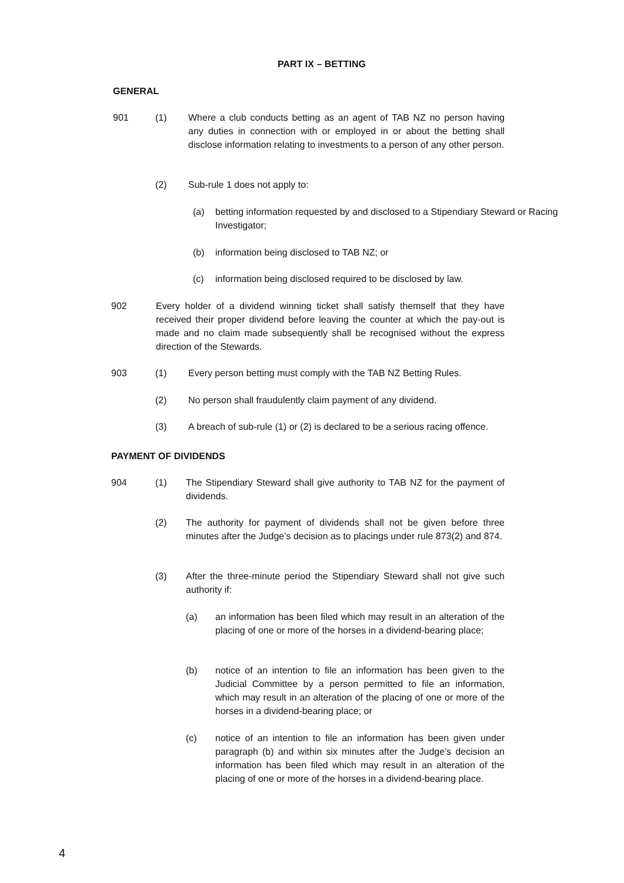PART IX – BETTING
GENERAL
901 (1) Where a club conducts betting as an agent of TAB NZ no person having any duties in connection with or employed in or about the betting shall disclose information relating to investments to a person of any other person.
(2) Sub-rule 1 does not apply to:
(a) betting information requested by and disclosed to a Stipendiary Steward or Racing Investigator;
(b) information being disclosed to TAB NZ; or
(c) information being disclosed required to be disclosed by law.
902 Every holder of a dividend winning ticket shall satisfy themself that they have received their proper dividend before leaving the counter at which the pay-out is made and no claim made subsequently shall be recognised without the express direction of the Stewards.
903 (1) Every person betting must comply with the TAB NZ Betting Rules.
(2) No person shall fraudulently claim payment of any dividend.
(3) A breach of sub-rule (1) or (2) is declared to be a serious racing offence.
PAYMENT OF DIVIDENDS
904 (1) The Stipendiary Steward shall give authority to TAB NZ for the payment of dividends.
(2) The authority for payment of dividends shall not be given before three minutes after the Judge’s decision as to placings under rule 873(2) and 874.
(3) After the three-minute period the Stipendiary Steward shall not give such authority if:
(a) an information has been filed which may result in an alteration of the placing of one or more of the horses in a dividend-bearing place;
(b) notice of an intention to file an information has been given to the Judicial Committee by a person permitted to file an information, which may result in an alteration of the placing of one or more of the horses in a dividend-bearing place; or
(c) notice of an intention to file an information has been given under paragraph (b) and within six minutes after the Judge’s decision an information has been filed which may result in an alteration of the placing of one or more of the horses in a dividend-bearing place.
4